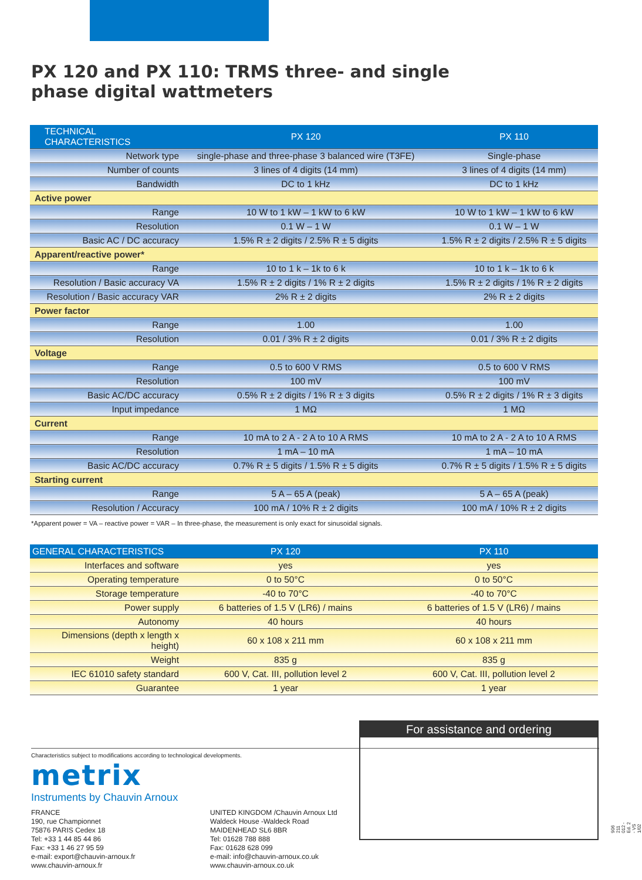PX 120 and PX 110: TRMS three- and single
phase digital wattmeters
| TECHNICAL CHARACTERISTICS | PX 120 | PX 110 |
| --- | --- | --- |
| Network type | single-phase and three-phase 3 balanced wire (T3FE) | Single-phase |
| Number of counts | 3 lines of 4 digits (14 mm) | 3 lines of 4 digits (14 mm) |
| Bandwidth | DC to 1 kHz | DC to 1 kHz |
| Active power | | |
| Range | 10 W to 1 kW – 1 kW to 6 kW | 10 W to 1 kW – 1 kW to 6 kW |
| Resolution | 0.1 W – 1 W | 0.1 W – 1 W |
| Basic AC / DC accuracy | 1.5% R ± 2 digits / 2.5% R ± 5 digits | 1.5% R ± 2 digits / 2.5% R ± 5 digits |
| Apparent/reactive power* | | |
| Range | 10 to 1 k – 1k to 6 k | 10 to 1 k – 1k to 6 k |
| Resolution / Basic accuracy VA | 1.5% R ± 2 digits / 1% R ± 2 digits | 1.5% R ± 2 digits / 1% R ± 2 digits |
| Resolution / Basic accuracy VAR | 2% R ± 2 digits | 2% R ± 2 digits |
| Power factor | | |
| Range | 1.00 | 1.00 |
| Resolution | 0.01 / 3% R ± 2 digits | 0.01 / 3% R ± 2 digits |
| Voltage | | |
| Range | 0.5 to 600 V RMS | 0.5 to 600 V RMS |
| Resolution | 100 mV | 100 mV |
| Basic AC/DC accuracy | 0.5% R ± 2 digits / 1% R ± 3 digits | 0.5% R ± 2 digits / 1% R ± 3 digits |
| Input impedance | 1 MΩ | 1 MΩ |
| Current | | |
| Range | 10 mA to 2 A - 2 A to 10 A RMS | 10 mA to 2 A - 2 A to 10 A RMS |
| Resolution | 1 mA – 10 mA | 1 mA – 10 mA |
| Basic AC/DC accuracy | 0.7% R ± 5 digits / 1.5% R ± 5 digits | 0.7% R ± 5 digits / 1.5% R ± 5 digits |
| Starting current | | |
| Range | 5 A – 65 A (peak) | 5 A – 65 A (peak) |
| Resolution / Accuracy | 100 mA / 10% R ± 2 digits | 100 mA / 10% R ± 2 digits |
*Apparent power = VA – reactive power = VAR – In three-phase, the measurement is only exact for sinusoidal signals.
| GENERAL CHARACTERISTICS | PX 120 | PX 110 |
| --- | --- | --- |
| Interfaces and software | yes | yes |
| Operating temperature | 0 to 50°C | 0 to 50°C |
| Storage temperature | -40 to 70°C | -40 to 70°C |
| Power supply | 6 batteries of 1.5 V (LR6) / mains | 6 batteries of 1.5 V (LR6) / mains |
| Autonomy | 40 hours | 40 hours |
| Dimensions (depth x length x height) | 60 x 108 x 211 mm | 60 x 108 x 211 mm |
| Weight | 835 g | 835 g |
| IEC 61010 safety standard | 600 V, Cat. III, pollution level 2 | 600 V, Cat. III, pollution level 2 |
| Guarantee | 1 year | 1 year |
Characteristics subject to modifications according to technological developments.
metrix
Instruments by Chauvin Arnoux
FRANCE
190, rue Championnet
75876 PARIS Cedex 18
Tel: +33 1 44 85 44 86
Fax: +33 1 46 27 95 59
e-mail: export@chauvin-arnoux.fr
www.chauvin-arnoux.fr
UNITED KINGDOM /Chauvin Arnoux Ltd
Waldeck House -Waldeck Road
MAIDENHEAD SL6 8BR
Tel: 01628 788 888
Fax: 01628 628 099
e-mail: info@chauvin-arnoux.co.uk
www.chauvin-arnoux.co.uk
For assistance and ordering
906 211 012 - Ed. 2 - VS 1/02